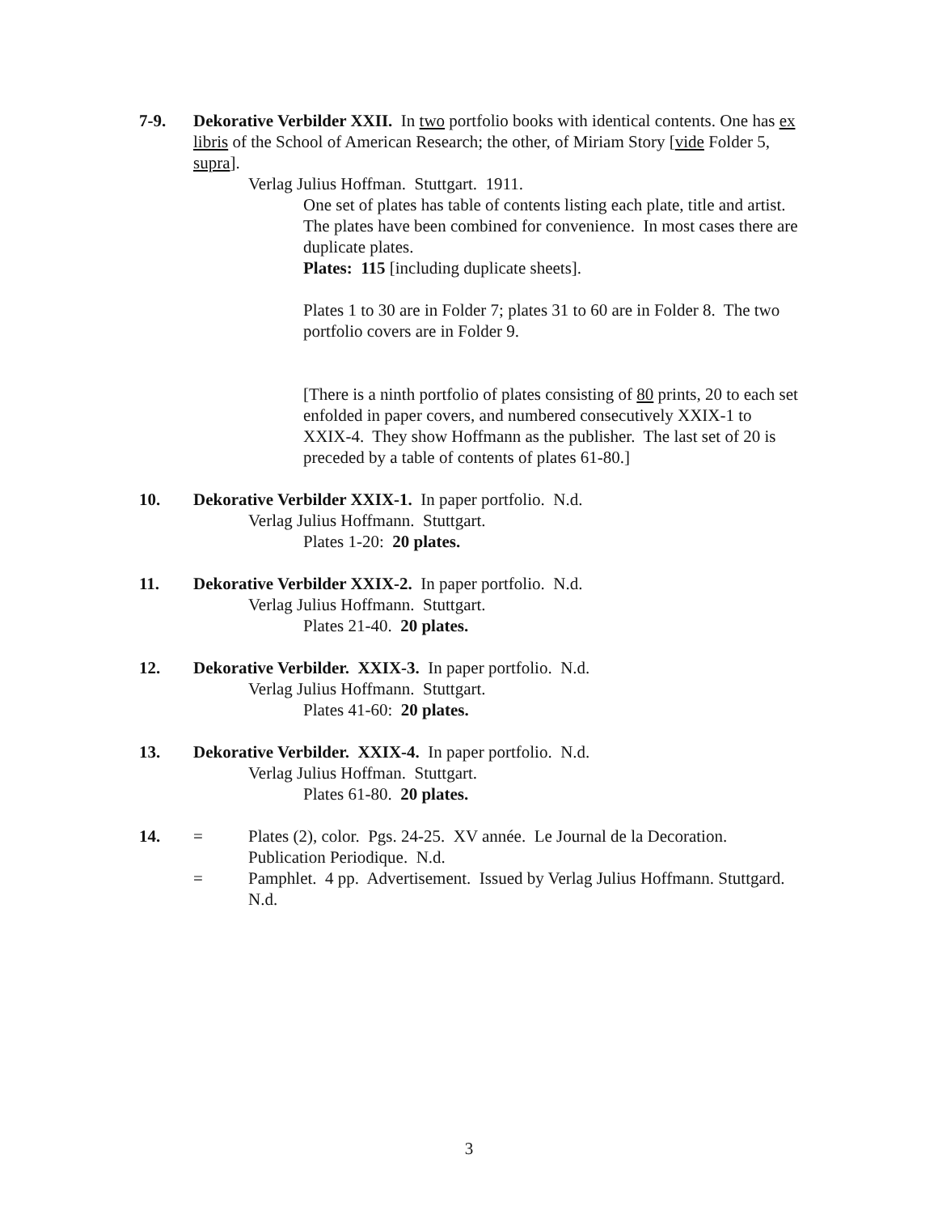7-9. Dekorative Verbilder XXII. In two portfolio books with identical contents. One has ex libris of the School of American Research; the other, of Miriam Story [vide Folder 5, supra].
Verlag Julius Hoffman. Stuttgart. 1911.
One set of plates has table of contents listing each plate, title and artist. The plates have been combined for convenience. In most cases there are duplicate plates.
Plates: 115 [including duplicate sheets].
Plates 1 to 30 are in Folder 7; plates 31 to 60 are in Folder 8. The two portfolio covers are in Folder 9.
[There is a ninth portfolio of plates consisting of 80 prints, 20 to each set enfolded in paper covers, and numbered consecutively XXIX-1 to XXIX-4. They show Hoffmann as the publisher. The last set of 20 is preceded by a table of contents of plates 61-80.]
10. Dekorative Verbilder XXIX-1. In paper portfolio. N.d.
Verlag Julius Hoffmann. Stuttgart.
Plates 1-20: 20 plates.
11. Dekorative Verbilder XXIX-2. In paper portfolio. N.d.
Verlag Julius Hoffmann. Stuttgart.
Plates 21-40. 20 plates.
12. Dekorative Verbilder. XXIX-3. In paper portfolio. N.d.
Verlag Julius Hoffmann. Stuttgart.
Plates 41-60: 20 plates.
13. Dekorative Verbilder. XXIX-4. In paper portfolio. N.d.
Verlag Julius Hoffman. Stuttgart.
Plates 61-80. 20 plates.
14. = Plates (2), color. Pgs. 24-25. XV année. Le Journal de la Decoration. Publication Periodique. N.d.
= Pamphlet. 4 pp. Advertisement. Issued by Verlag Julius Hoffmann. Stuttgard. N.d.
3